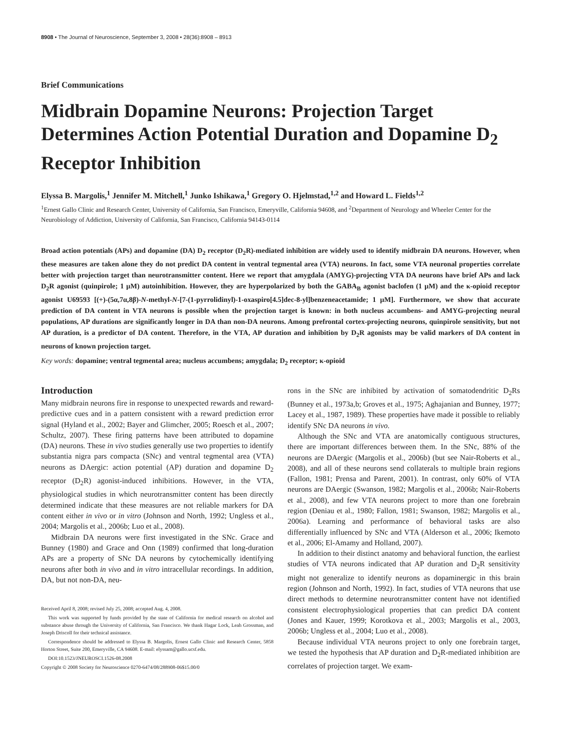8908 • The Journal of Neuroscience, September 3, 2008 • 28(36):8908 – 8913
Brief Communications
Midbrain Dopamine Neurons: Projection Target Determines Action Potential Duration and Dopamine D<sub>2</sub> Receptor Inhibition
Elyssa B. Margolis,<sup>1</sup> Jennifer M. Mitchell,<sup>1</sup> Junko Ishikawa,<sup>1</sup> Gregory O. Hjelmstad,<sup>1,2</sup> and Howard L. Fields<sup>1,2</sup>
<sup>1</sup> Ernest Gallo Clinic and Research Center, University of California, San Francisco, Emeryville, California 94608, and <sup>2</sup>Department of Neurology and Wheeler Center for the Neurobiology of Addiction, University of California, San Francisco, California 94143-0114
Broad action potentials (APs) and dopamine (DA) D<sub>2</sub> receptor (D<sub>2</sub>R)-mediated inhibition are widely used to identify midbrain DA neurons. However, when these measures are taken alone they do not predict DA content in ventral tegmental area (VTA) neurons. In fact, some VTA neuronal properties correlate better with projection target than neurotransmitter content. Here we report that amygdala (AMYG)-projecting VTA DA neurons have brief APs and lack D<sub>2</sub>R agonist (quinpirole; 1 μM) autoinhibition. However, they are hyperpolarized by both the GABA<sub>B</sub> agonist baclofen (1 μM) and the κ-opioid receptor agonist U69593 [(+)-(5α,7α,8β)-N-methyl-N-[7-(1-pyrrolidinyl)-1-oxaspiro[4.5]dec-8-yl]benzeneacetamide; 1 μM]. Furthermore, we show that accurate prediction of DA content in VTA neurons is possible when the projection target is known: in both nucleus accumbens- and AMYG-projecting neural populations, AP durations are significantly longer in DA than non-DA neurons. Among prefrontal cortex-projecting neurons, quinpirole sensitivity, but not AP duration, is a predictor of DA content. Therefore, in the VTA, AP duration and inhibition by D<sub>2</sub>R agonists may be valid markers of DA content in neurons of known projection target.
Key words: dopamine; ventral tegmental area; nucleus accumbens; amygdala; D<sub>2</sub> receptor; κ-opioid
Introduction
Many midbrain neurons fire in response to unexpected rewards and reward-predictive cues and in a pattern consistent with a reward prediction error signal (Hyland et al., 2002; Bayer and Glimcher, 2005; Roesch et al., 2007; Schultz, 2007). These firing patterns have been attributed to dopamine (DA) neurons. These in vivo studies generally use two properties to identify substantia nigra pars compacta (SNc) and ventral tegmental area (VTA) neurons as DAergic: action potential (AP) duration and dopamine D<sub>2</sub> receptor (D<sub>2</sub>R) agonist-induced inhibitions. However, in the VTA, physiological studies in which neurotransmitter content has been directly determined indicate that these measures are not reliable markers for DA content either in vivo or in vitro (Johnson and North, 1992; Ungless et al., 2004; Margolis et al., 2006b; Luo et al., 2008).
Midbrain DA neurons were first investigated in the SNc. Grace and Bunney (1980) and Grace and Onn (1989) confirmed that long-duration APs are a property of SNc DA neurons by cytochemically identifying neurons after both in vivo and in vitro intracellular recordings. In addition, DA, but not non-DA, neu-
Received April 8, 2008; revised July 25, 2008; accepted Aug. 4, 2008.
This work was supported by funds provided by the state of California for medical research on alcohol and substance abuse through the University of California, San Francisco. We thank Hagar Lock, Leah Grossman, and Joseph Driscoll for their technical assistance.
Correspondence should be addressed to Elyssa B. Margolis, Ernest Gallo Clinic and Research Center, 5858 Horton Street, Suite 200, Emeryville, CA 94608. E-mail: elyssam@gallo.ucsf.edu.
DOI:10.1523/JNEUROSCI.1526-08.2008
Copyright © 2008 Society for Neuroscience 0270-6474/08/288908-06$15.00/0
rons in the SNc are inhibited by activation of somatodendritic D<sub>2</sub>Rs (Bunney et al., 1973a,b; Groves et al., 1975; Aghajanian and Bunney, 1977; Lacey et al., 1987, 1989). These properties have made it possible to reliably identify SNc DA neurons in vivo.
Although the SNc and VTA are anatomically contiguous structures, there are important differences between them. In the SNc, 88% of the neurons are DAergic (Margolis et al., 2006b) (but see Nair-Roberts et al., 2008), and all of these neurons send collaterals to multiple brain regions (Fallon, 1981; Prensa and Parent, 2001). In contrast, only 60% of VTA neurons are DAergic (Swanson, 1982; Margolis et al., 2006b; Nair-Roberts et al., 2008), and few VTA neurons project to more than one forebrain region (Deniau et al., 1980; Fallon, 1981; Swanson, 1982; Margolis et al., 2006a). Learning and performance of behavioral tasks are also differentially influenced by SNc and VTA (Alderson et al., 2006; Ikemoto et al., 2006; El-Amamy and Holland, 2007).
In addition to their distinct anatomy and behavioral function, the earliest studies of VTA neurons indicated that AP duration and D<sub>2</sub>R sensitivity might not generalize to identify neurons as dopaminergic in this brain region (Johnson and North, 1992). In fact, studies of VTA neurons that use direct methods to determine neurotransmitter content have not identified consistent electrophysiological properties that can predict DA content (Jones and Kauer, 1999; Korotkova et al., 2003; Margolis et al., 2003, 2006b; Ungless et al., 2004; Luo et al., 2008).
Because individual VTA neurons project to only one forebrain target, we tested the hypothesis that AP duration and D<sub>2</sub>R-mediated inhibition are correlates of projection target. We exam-